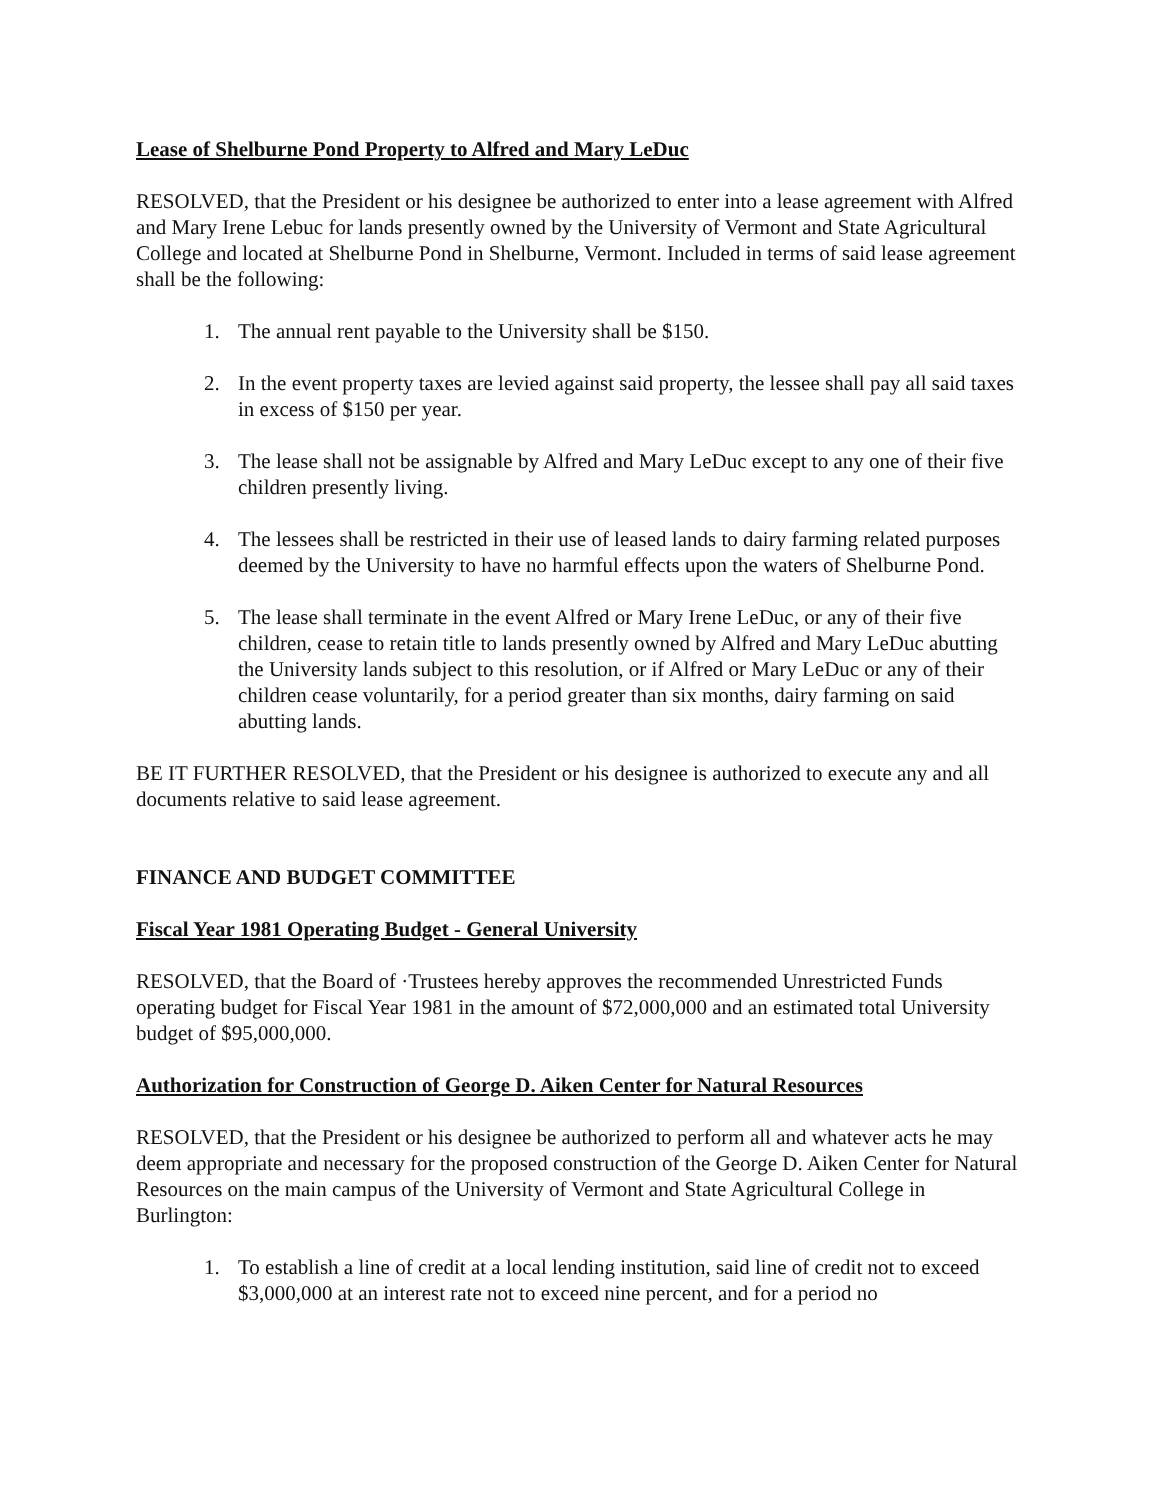Lease of Shelburne Pond Property to Alfred and Mary LeDuc
RESOLVED, that the President or his designee be authorized to enter into a lease agreement with Alfred and Mary Irene Lebuc for lands presently owned by the University of Vermont and State Agricultural College and located at Shelburne Pond in Shelburne, Vermont. Included in terms of said lease agreement shall be the following:
1. The annual rent payable to the University shall be $150.
2. In the event property taxes are levied against said property, the lessee shall pay all said taxes in excess of $150 per year.
3. The lease shall not be assignable by Alfred and Mary LeDuc except to any one of their five children presently living.
4. The lessees shall be restricted in their use of leased lands to dairy farming related purposes deemed by the University to have no harmful effects upon the waters of Shelburne Pond.
5. The lease shall terminate in the event Alfred or Mary Irene LeDuc, or any of their five children, cease to retain title to lands presently owned by Alfred and Mary LeDuc abutting the University lands subject to this resolution, or if Alfred or Mary LeDuc or any of their children cease voluntarily, for a period greater than six months, dairy farming on said abutting lands.
BE IT FURTHER RESOLVED, that the President or his designee is authorized to execute any and all documents relative to said lease agreement.
FINANCE AND BUDGET COMMITTEE
Fiscal Year 1981 Operating Budget - General University
RESOLVED, that the Board of ·Trustees hereby approves the recommended Unrestricted Funds operating budget for Fiscal Year 1981 in the amount of $72,000,000 and an estimated total University budget of $95,000,000.
Authorization for Construction of George D. Aiken Center for Natural Resources
RESOLVED, that the President or his designee be authorized to perform all and whatever acts he may deem appropriate and necessary for the proposed construction of the George D. Aiken Center for Natural Resources on the main campus of the University of Vermont and State Agricultural College in Burlington:
1. To establish a line of credit at a local lending institution, said line of credit not to exceed $3,000,000 at an interest rate not to exceed nine percent, and for a period no